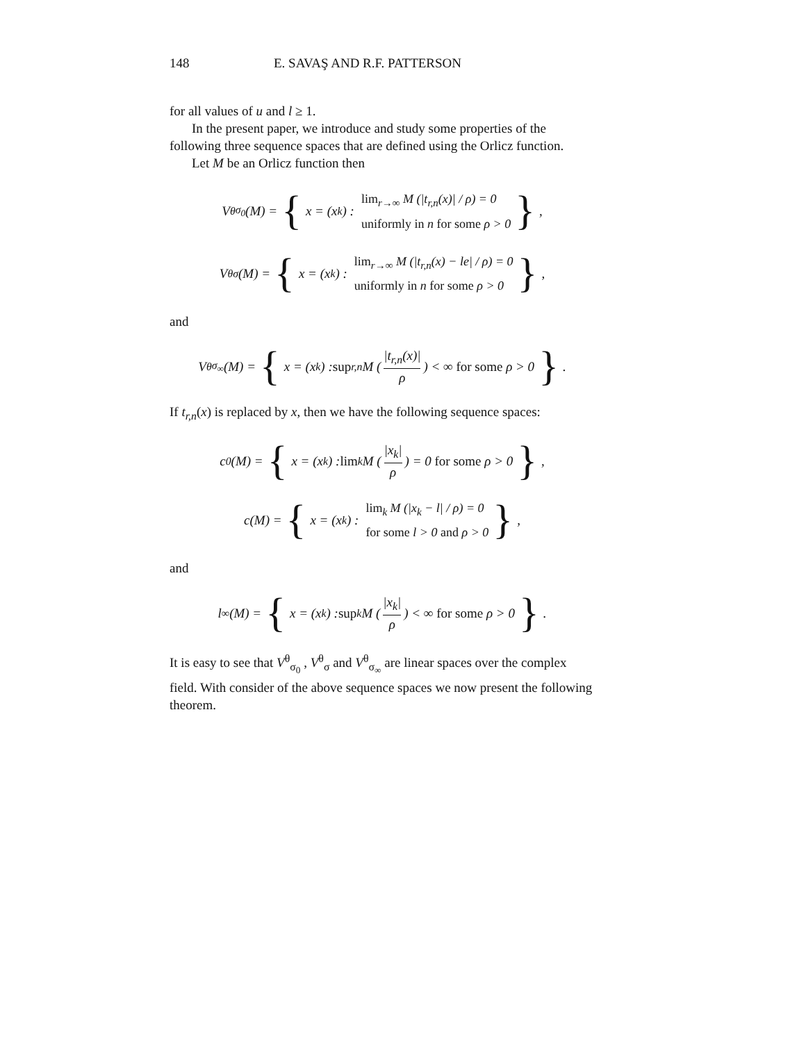148 E. SAVAŞ AND R.F. PATTERSON
for all values of u and l ≥ 1.
In the present paper, we introduce and study some properties of the following three sequence spaces that are defined using the Orlicz function.
Let M be an Orlicz function then
V<sup>θ</sup><sub>σ<sub>0</sub></sub>(M) = { x = (x<sub>k</sub>) : lim<sub>r→∞</sub> M (|t<sub>r,n</sub>(x)| / ρ) = 0
uniformly in n for some ρ > 0 },
V<sup>θ</sup><sub>σ</sub>(M) = { x = (x<sub>k</sub>) : lim<sub>r→∞</sub> M (|t<sub>r,n</sub>(x) − le| / ρ) = 0
uniformly in n for some ρ > 0 },
and
V<sup>θ</sup><sub>σ<sub>∞</sub></sub>(M) = { x = (x<sub>k</sub>) : sup<sub>r,n</sub> M (|t<sub>r,n</sub>(x)| ρ) < ∞ for some ρ > 0 }.
If t<sub>r,n</sub>(x) is replaced by x, then we have the following sequence spaces:
c<sub>0</sub>(M) = { x = (x<sub>k</sub>) : lim<sub>k</sub> M (|x<sub>k</sub>| ρ) = 0 for some ρ > 0 },
c(M) = { x = (x<sub>k</sub>) : lim<sub>k</sub> M (|x<sub>k</sub> − l| / ρ) = 0
for some l > 0 and ρ > 0 },
and
l<sub>∞</sub>(M) = { x = (x<sub>k</sub>) : sup<sub>k</sub> M (|x<sub>k</sub>| ρ) < ∞ for some ρ > 0 }.
It is easy to see that V<sup>θ</sup><sub>σ<sub>0</sub></sub> , V<sup>θ</sup><sub>σ</sub> and V<sup>θ</sup><sub>σ<sub>∞</sub></sub> are linear spaces over the complex field. With consider of the above sequence spaces we now present the following theorem.